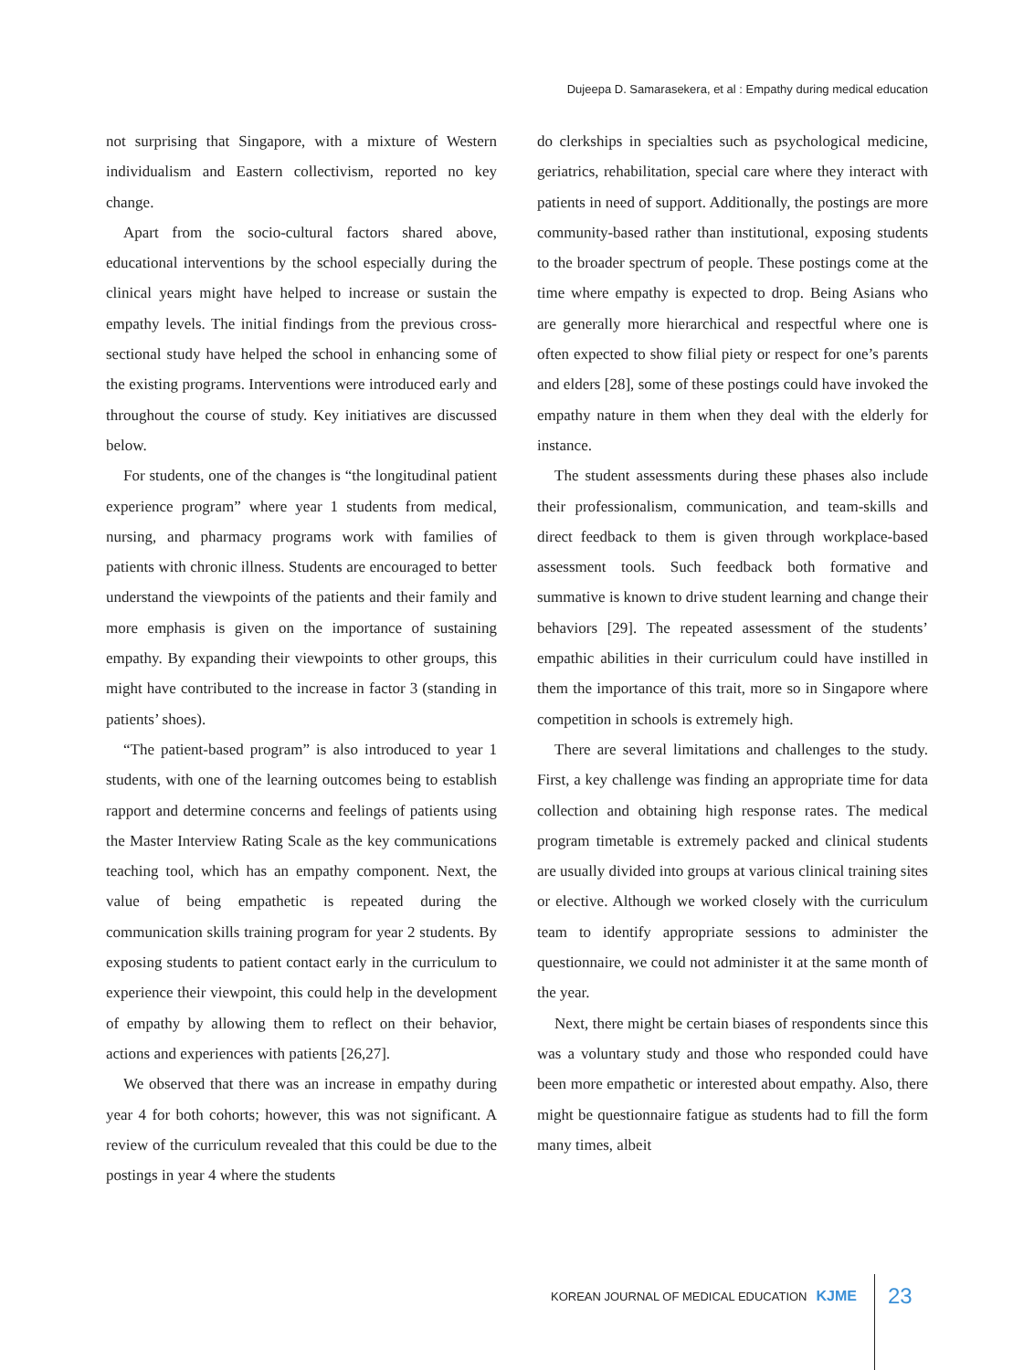Dujeepa D. Samarasekera, et al : Empathy during medical education
not surprising that Singapore, with a mixture of Western individualism and Eastern collectivism, reported no key change.
Apart from the socio-cultural factors shared above, educational interventions by the school especially during the clinical years might have helped to increase or sustain the empathy levels. The initial findings from the previous cross-sectional study have helped the school in enhancing some of the existing programs. Interventions were introduced early and throughout the course of study. Key initiatives are discussed below.
For students, one of the changes is “the longitudinal patient experience program” where year 1 students from medical, nursing, and pharmacy programs work with families of patients with chronic illness. Students are encouraged to better understand the viewpoints of the patients and their family and more emphasis is given on the importance of sustaining empathy. By expanding their viewpoints to other groups, this might have contributed to the increase in factor 3 (standing in patients’ shoes).
“The patient-based program” is also introduced to year 1 students, with one of the learning outcomes being to establish rapport and determine concerns and feelings of patients using the Master Interview Rating Scale as the key communications teaching tool, which has an empathy component. Next, the value of being empathetic is repeated during the communication skills training program for year 2 students. By exposing students to patient contact early in the curriculum to experience their viewpoint, this could help in the development of empathy by allowing them to reflect on their behavior, actions and experiences with patients [26,27].
We observed that there was an increase in empathy during year 4 for both cohorts; however, this was not significant. A review of the curriculum revealed that this could be due to the postings in year 4 where the students
do clerkships in specialties such as psychological medicine, geriatrics, rehabilitation, special care where they interact with patients in need of support. Additionally, the postings are more community-based rather than institutional, exposing students to the broader spectrum of people. These postings come at the time where empathy is expected to drop. Being Asians who are generally more hierarchical and respectful where one is often expected to show filial piety or respect for one’s parents and elders [28], some of these postings could have invoked the empathy nature in them when they deal with the elderly for instance.
The student assessments during these phases also include their professionalism, communication, and team-skills and direct feedback to them is given through workplace-based assessment tools. Such feedback both formative and summative is known to drive student learning and change their behaviors [29]. The repeated assessment of the students’ empathic abilities in their curriculum could have instilled in them the importance of this trait, more so in Singapore where competition in schools is extremely high.
There are several limitations and challenges to the study. First, a key challenge was finding an appropriate time for data collection and obtaining high response rates. The medical program timetable is extremely packed and clinical students are usually divided into groups at various clinical training sites or elective. Although we worked closely with the curriculum team to identify appropriate sessions to administer the questionnaire, we could not administer it at the same month of the year.
Next, there might be certain biases of respondents since this was a voluntary study and those who responded could have been more empathetic or interested about empathy. Also, there might be questionnaire fatigue as students had to fill the form many times, albeit
KOREAN JOURNAL OF MEDICAL EDUCATION KJME 23